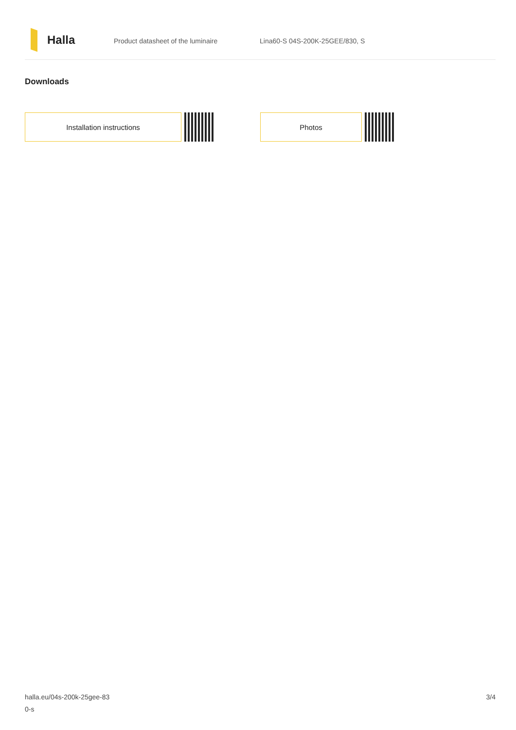Halla
Product datasheet of the luminaire Lina60-S 04S-200K-25GEE/830, S
Downloads
Installation instructions Photos
halla.eu/04s-200k-25gee-83
0-s
3/4